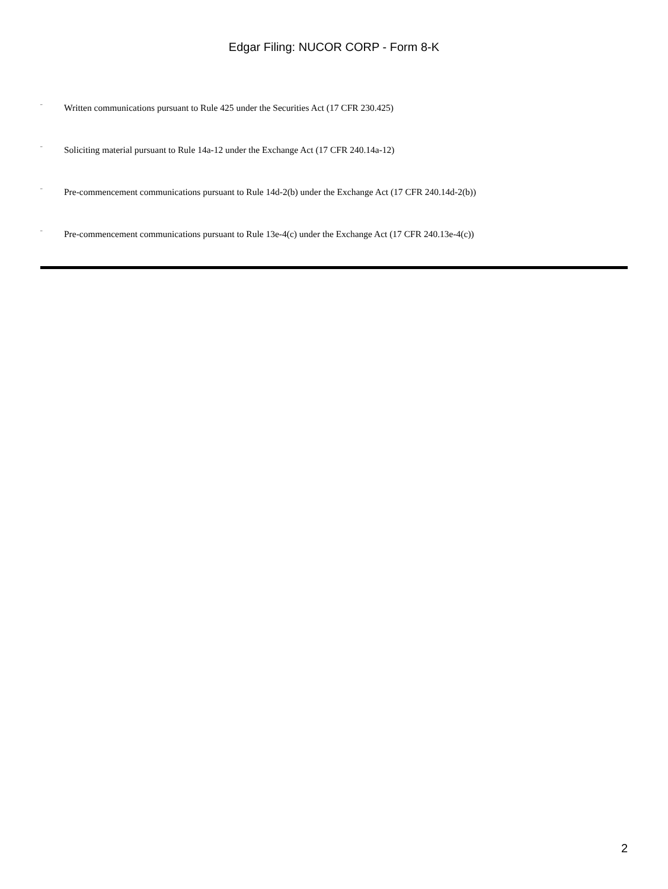Edgar Filing: NUCOR CORP - Form 8-K
¨ Written communications pursuant to Rule 425 under the Securities Act (17 CFR 230.425)
¨ Soliciting material pursuant to Rule 14a-12 under the Exchange Act (17 CFR 240.14a-12)
¨ Pre-commencement communications pursuant to Rule 14d-2(b) under the Exchange Act (17 CFR 240.14d-2(b))
¨ Pre-commencement communications pursuant to Rule 13e-4(c) under the Exchange Act (17 CFR 240.13e-4(c))
2